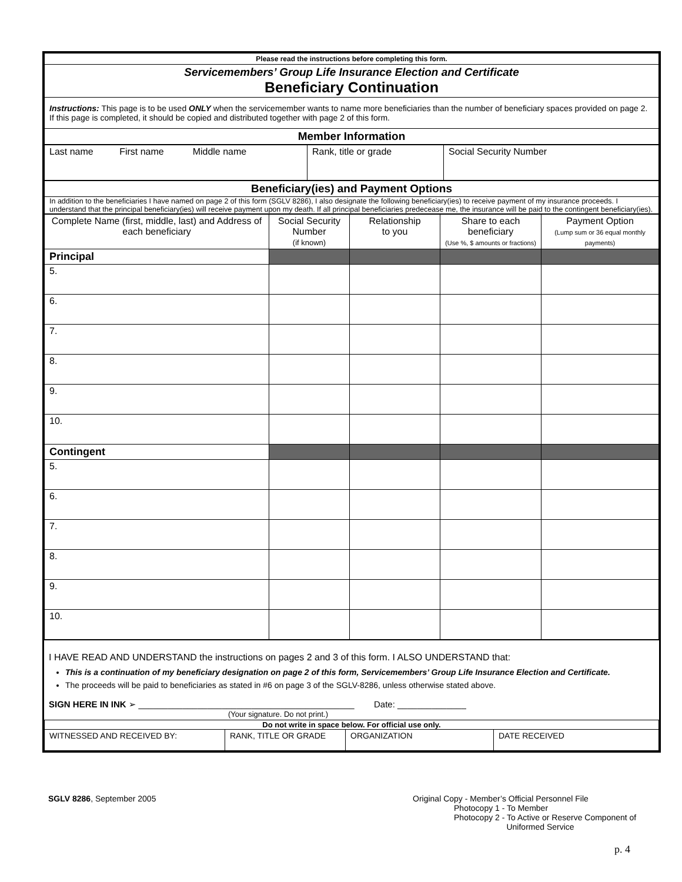| Please read the instructions before completing this form. |
| Servicemembers’ Group Life Insurance Election and Certificate Beneficiary Continuation |
| Instructions: This page is to be used ONLY when the servicemember wants to name more beneficiaries than the number of beneficiary spaces provided on page 2. If this page is completed, it should be copied and distributed together with page 2 of this form. |
| Member Information |
| Last name First name Middle name | Rank, title or grade | Social Security Number |
| Beneficiary(ies) and Payment Options |
| In addition to the beneficiaries I have named on page 2 of this form (SGLV 8286), I also designate the following beneficiary(ies) to receive payment of my insurance proceeds. I understand that the principal beneficiary(ies) will receive payment upon my death. If all principal beneficiaries predecease me, the insurance will be paid to the contingent beneficiary(ies). |
| Complete Name (first, middle, last) and Address of each beneficiary | Social Security Number (if known) | Relationship to you | Share to each beneficiary (Use %, $ amounts or fractions) | Payment Option (Lump sum or 36 equal monthly payments) |
| Principal | | | | |
| 5. | | | | |
| 6. | | | | |
| 7. | | | | |
| 8. | | | | |
| 9. | | | | |
| 10. | | | | |
| Contingent | | | | |
| 5. | | | | |
| 6. | | | | |
| 7. | | | | |
| 8. | | | | |
| 9. | | | | |
| 10. | | | | |
I HAVE READ AND UNDERSTAND the instructions on pages 2 and 3 of this form. I ALSO UNDERSTAND that:
This is a continuation of my beneficiary designation on page 2 of this form, Servicemembers’ Group Life Insurance Election and Certificate.
The proceeds will be paid to beneficiaries as stated in #6 on page 3 of the SGLV-8286, unless otherwise stated above.
SIGN HERE IN INK ➢ ____________________________________________ Date: ______________
(Your signature. Do not print.)
| Do not write in space below. For official use only. | | | |
| WITNESSED AND RECEIVED BY: | RANK, TITLE OR GRADE | ORGANIZATION | DATE RECEIVED |
SGLV 8286, September 2005 Original Copy - Member’s Official Personnel File
Photocopy 1 - To Member
Photocopy 2 - To Active or Reserve Component of
Uniformed Service
p. 4